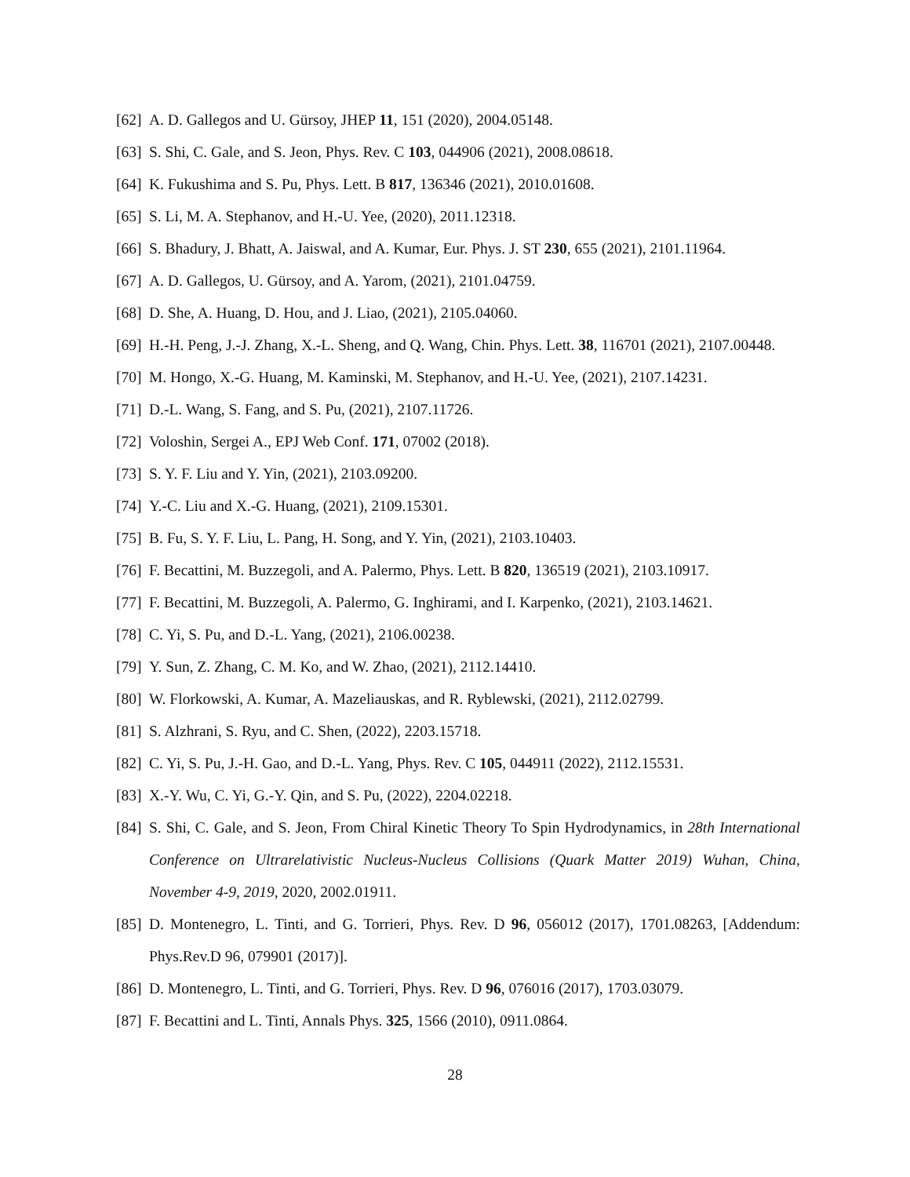[62] A. D. Gallegos and U. Gürsoy, JHEP 11, 151 (2020), 2004.05148.
[63] S. Shi, C. Gale, and S. Jeon, Phys. Rev. C 103, 044906 (2021), 2008.08618.
[64] K. Fukushima and S. Pu, Phys. Lett. B 817, 136346 (2021), 2010.01608.
[65] S. Li, M. A. Stephanov, and H.-U. Yee, (2020), 2011.12318.
[66] S. Bhadury, J. Bhatt, A. Jaiswal, and A. Kumar, Eur. Phys. J. ST 230, 655 (2021), 2101.11964.
[67] A. D. Gallegos, U. Gürsoy, and A. Yarom, (2021), 2101.04759.
[68] D. She, A. Huang, D. Hou, and J. Liao, (2021), 2105.04060.
[69] H.-H. Peng, J.-J. Zhang, X.-L. Sheng, and Q. Wang, Chin. Phys. Lett. 38, 116701 (2021), 2107.00448.
[70] M. Hongo, X.-G. Huang, M. Kaminski, M. Stephanov, and H.-U. Yee, (2021), 2107.14231.
[71] D.-L. Wang, S. Fang, and S. Pu, (2021), 2107.11726.
[72] Voloshin, Sergei A., EPJ Web Conf. 171, 07002 (2018).
[73] S. Y. F. Liu and Y. Yin, (2021), 2103.09200.
[74] Y.-C. Liu and X.-G. Huang, (2021), 2109.15301.
[75] B. Fu, S. Y. F. Liu, L. Pang, H. Song, and Y. Yin, (2021), 2103.10403.
[76] F. Becattini, M. Buzzegoli, and A. Palermo, Phys. Lett. B 820, 136519 (2021), 2103.10917.
[77] F. Becattini, M. Buzzegoli, A. Palermo, G. Inghirami, and I. Karpenko, (2021), 2103.14621.
[78] C. Yi, S. Pu, and D.-L. Yang, (2021), 2106.00238.
[79] Y. Sun, Z. Zhang, C. M. Ko, and W. Zhao, (2021), 2112.14410.
[80] W. Florkowski, A. Kumar, A. Mazeliauskas, and R. Ryblewski, (2021), 2112.02799.
[81] S. Alzhrani, S. Ryu, and C. Shen, (2022), 2203.15718.
[82] C. Yi, S. Pu, J.-H. Gao, and D.-L. Yang, Phys. Rev. C 105, 044911 (2022), 2112.15531.
[83] X.-Y. Wu, C. Yi, G.-Y. Qin, and S. Pu, (2022), 2204.02218.
[84] S. Shi, C. Gale, and S. Jeon, From Chiral Kinetic Theory To Spin Hydrodynamics, in 28th International Conference on Ultrarelativistic Nucleus-Nucleus Collisions (Quark Matter 2019) Wuhan, China, November 4-9, 2019, 2020, 2002.01911.
[85] D. Montenegro, L. Tinti, and G. Torrieri, Phys. Rev. D 96, 056012 (2017), 1701.08263, [Addendum: Phys.Rev.D 96, 079901 (2017)].
[86] D. Montenegro, L. Tinti, and G. Torrieri, Phys. Rev. D 96, 076016 (2017), 1703.03079.
[87] F. Becattini and L. Tinti, Annals Phys. 325, 1566 (2010), 0911.0864.
28